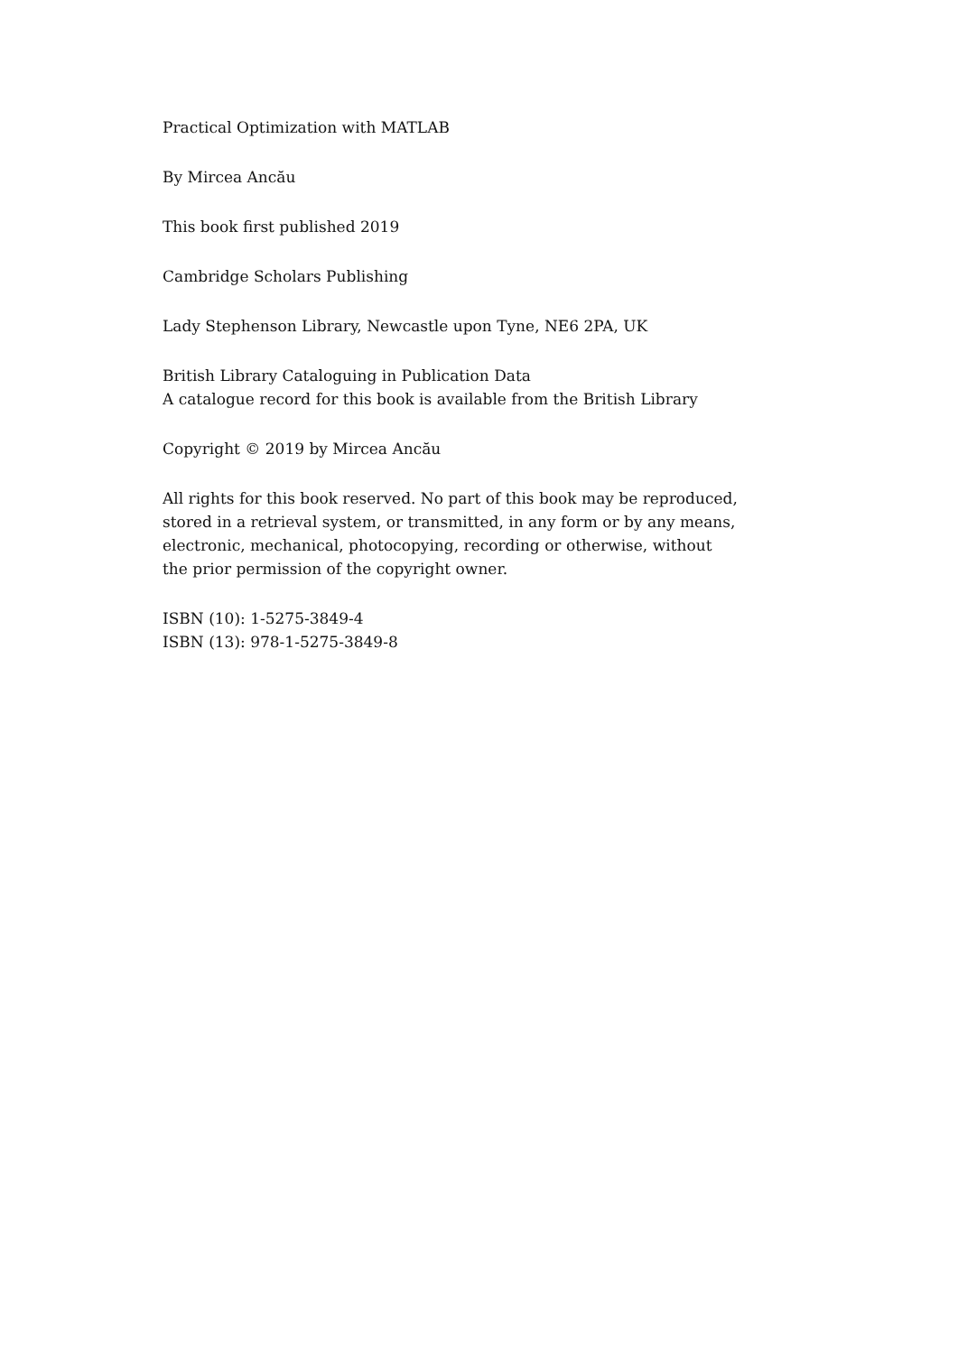Practical Optimization with MATLAB
By Mircea Ancău
This book first published 2019
Cambridge Scholars Publishing
Lady Stephenson Library, Newcastle upon Tyne, NE6 2PA, UK
British Library Cataloguing in Publication Data
A catalogue record for this book is available from the British Library
Copyright © 2019 by Mircea Ancău
All rights for this book reserved. No part of this book may be reproduced, stored in a retrieval system, or transmitted, in any form or by any means, electronic, mechanical, photocopying, recording or otherwise, without the prior permission of the copyright owner.
ISBN (10): 1-5275-3849-4
ISBN (13): 978-1-5275-3849-8